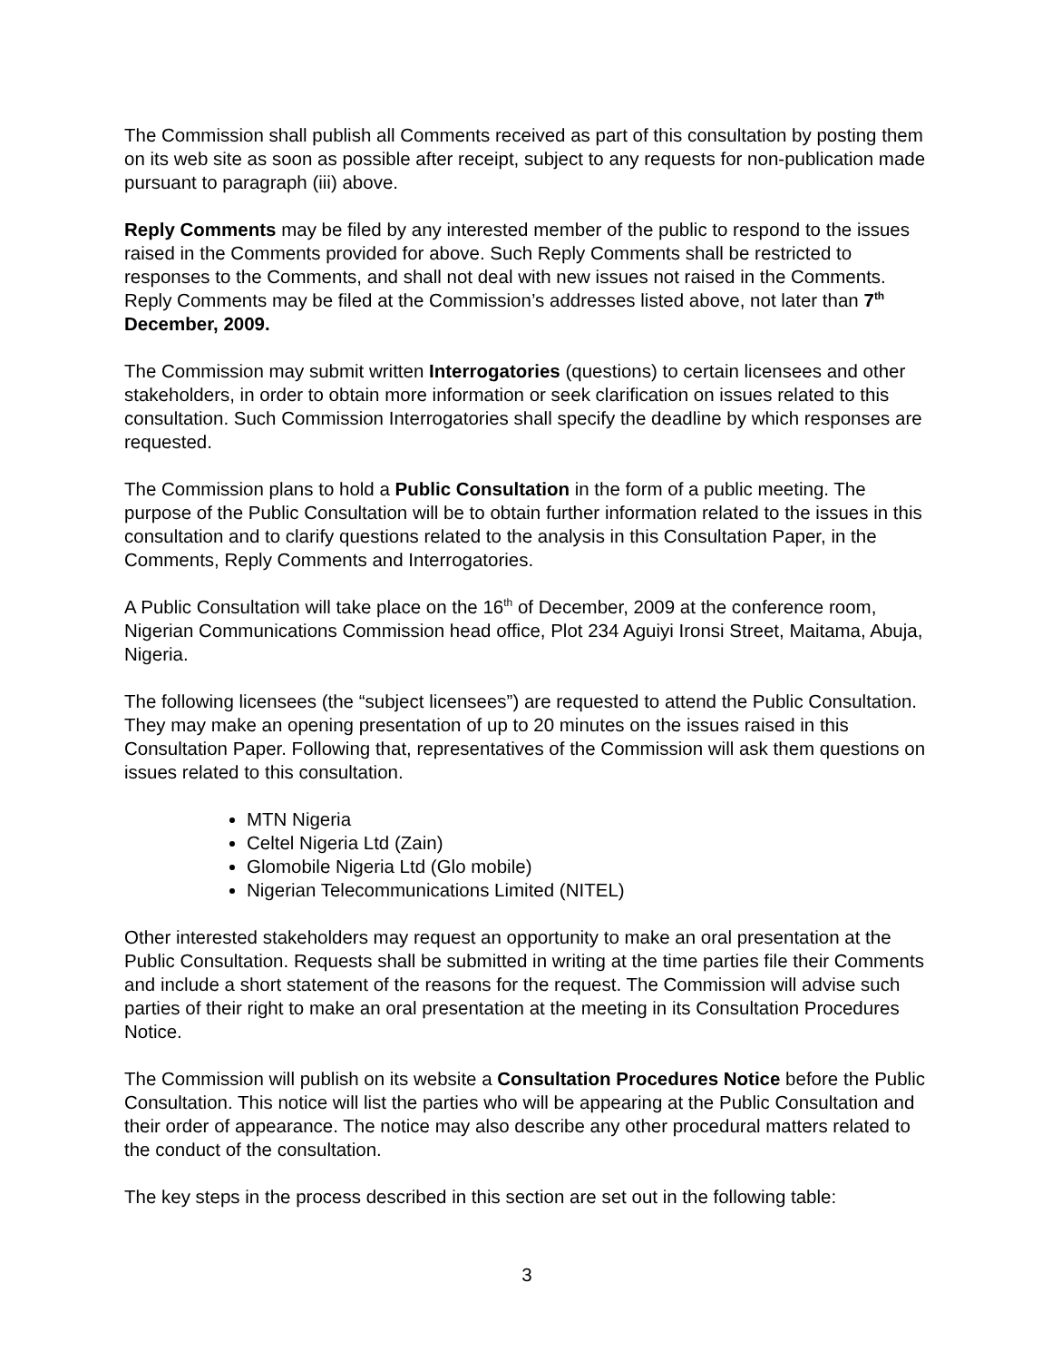The Commission shall publish all Comments received as part of this consultation by posting them on its web site as soon as possible after receipt, subject to any requests for non-publication made pursuant to paragraph (iii) above.
Reply Comments may be filed by any interested member of the public to respond to the issues raised in the Comments provided for above. Such Reply Comments shall be restricted to responses to the Comments, and shall not deal with new issues not raised in the Comments. Reply Comments may be filed at the Commission’s addresses listed above, not later than 7<sup>th</sup> December, 2009.
The Commission may submit written Interrogatories (questions) to certain licensees and other stakeholders, in order to obtain more information or seek clarification on issues related to this consultation. Such Commission Interrogatories shall specify the deadline by which responses are requested.
The Commission plans to hold a Public Consultation in the form of a public meeting. The purpose of the Public Consultation will be to obtain further information related to the issues in this consultation and to clarify questions related to the analysis in this Consultation Paper, in the Comments, Reply Comments and Interrogatories.
A Public Consultation will take place on the 16<sup>th</sup> of December, 2009 at the conference room, Nigerian Communications Commission head office, Plot 234 Aguiyi Ironsi Street, Maitama, Abuja, Nigeria.
The following licensees (the “subject licensees”) are requested to attend the Public Consultation. They may make an opening presentation of up to 20 minutes on the issues raised in this Consultation Paper. Following that, representatives of the Commission will ask them questions on issues related to this consultation.
MTN Nigeria
Celtel Nigeria Ltd (Zain)
Glomobile Nigeria Ltd (Glo mobile)
Nigerian Telecommunications Limited (NITEL)
Other interested stakeholders may request an opportunity to make an oral presentation at the Public Consultation. Requests shall be submitted in writing at the time parties file their Comments and include a short statement of the reasons for the request. The Commission will advise such parties of their right to make an oral presentation at the meeting in its Consultation Procedures Notice.
The Commission will publish on its website a Consultation Procedures Notice before the Public Consultation. This notice will list the parties who will be appearing at the Public Consultation and their order of appearance. The notice may also describe any other procedural matters related to the conduct of the consultation.
The key steps in the process described in this section are set out in the following table:
3